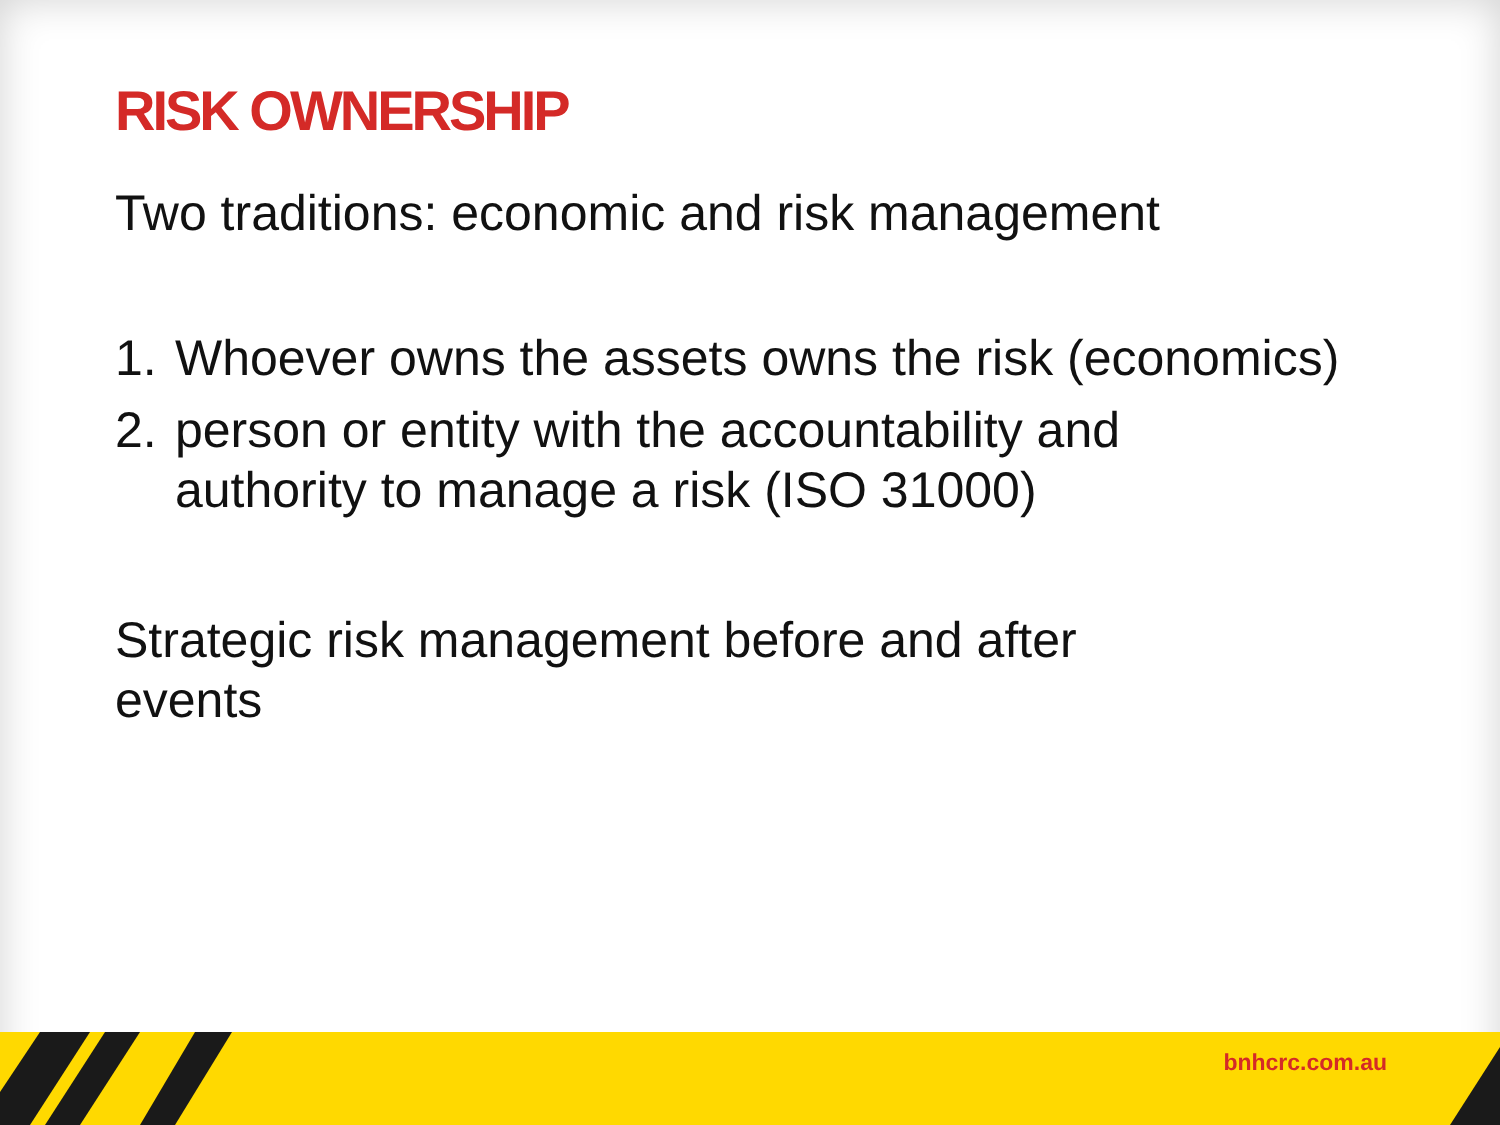RISK OWNERSHIP
Two traditions: economic and risk management
1. Whoever owns the assets owns the risk (economics)
2. person or entity with the accountability and authority to manage a risk (ISO 31000)
Strategic risk management before and after events
bnhcrc.com.au